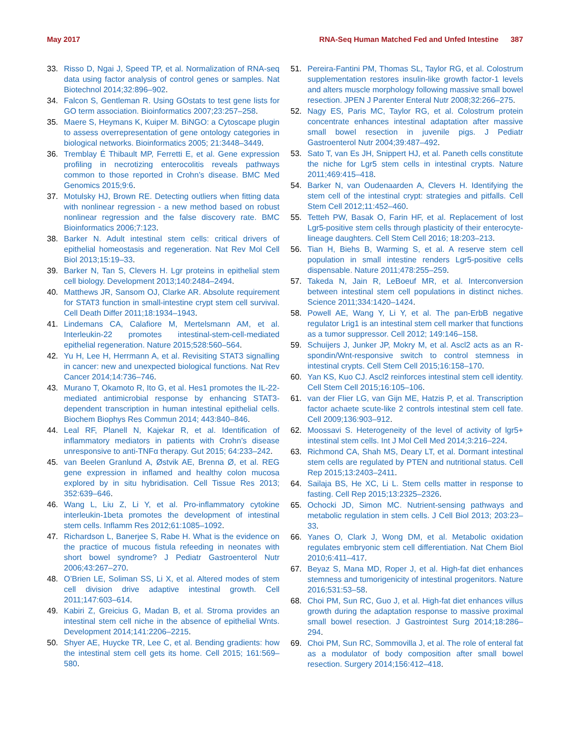May 2017 RNA-Seq Human Matched Fed and Unfed Intestine 387
33. Risso D, Ngai J, Speed TP, et al. Normalization of RNA-seq data using factor analysis of control genes or samples. Nat Biotechnol 2014;32:896–902.
34. Falcon S, Gentleman R. Using GOstats to test gene lists for GO term association. Bioinformatics 2007;23:257–258.
35. Maere S, Heymans K, Kuiper M. BiNGO: a Cytoscape plugin to assess overrepresentation of gene ontology categories in biological networks. Bioinformatics 2005; 21:3448–3449.
36. Tremblay É Thibault MP, Ferretti E, et al. Gene expression profiling in necrotizing enterocolitis reveals pathways common to those reported in Crohn’s disease. BMC Med Genomics 2015;9:6.
37. Motulsky HJ, Brown RE. Detecting outliers when fitting data with nonlinear regression - a new method based on robust nonlinear regression and the false discovery rate. BMC Bioinformatics 2006;7:123.
38. Barker N. Adult intestinal stem cells: critical drivers of epithelial homeostasis and regeneration. Nat Rev Mol Cell Biol 2013;15:19–33.
39. Barker N, Tan S, Clevers H. Lgr proteins in epithelial stem cell biology. Development 2013;140:2484–2494.
40. Matthews JR, Sansom OJ, Clarke AR. Absolute requirement for STAT3 function in small-intestine crypt stem cell survival. Cell Death Differ 2011;18:1934–1943.
41. Lindemans CA, Calafiore M, Mertelsmann AM, et al. Interleukin-22 promotes intestinal-stem-cell-mediated epithelial regeneration. Nature 2015;528:560–564.
42. Yu H, Lee H, Herrmann A, et al. Revisiting STAT3 signalling in cancer: new and unexpected biological functions. Nat Rev Cancer 2014;14:736–746.
43. Murano T, Okamoto R, Ito G, et al. Hes1 promotes the IL-22-mediated antimicrobial response by enhancing STAT3-dependent transcription in human intestinal epithelial cells. Biochem Biophys Res Commun 2014; 443:840–846.
44. Leal RF, Planell N, Kajekar R, et al. Identification of inflammatory mediators in patients with Crohn’s disease unresponsive to anti-TNFα therapy. Gut 2015; 64:233–242.
45. van Beelen Granlund A, Østvik AE, Brenna Ø, et al. REG gene expression in inflamed and healthy colon mucosa explored by in situ hybridisation. Cell Tissue Res 2013; 352:639–646.
46. Wang L, Liu Z, Li Y, et al. Pro-inflammatory cytokine interleukin-1beta promotes the development of intestinal stem cells. Inflamm Res 2012;61:1085–1092.
47. Richardson L, Banerjee S, Rabe H. What is the evidence on the practice of mucous fistula refeeding in neonates with short bowel syndrome? J Pediatr Gastroenterol Nutr 2006;43:267–270.
48. O’Brien LE, Soliman SS, Li X, et al. Altered modes of stem cell division drive adaptive intestinal growth. Cell 2011;147:603–614.
49. Kabiri Z, Greicius G, Madan B, et al. Stroma provides an intestinal stem cell niche in the absence of epithelial Wnts. Development 2014;141:2206–2215.
50. Shyer AE, Huycke TR, Lee C, et al. Bending gradients: how the intestinal stem cell gets its home. Cell 2015; 161:569–580.
51. Pereira-Fantini PM, Thomas SL, Taylor RG, et al. Colostrum supplementation restores insulin-like growth factor-1 levels and alters muscle morphology following massive small bowel resection. JPEN J Parenter Enteral Nutr 2008;32:266–275.
52. Nagy ES, Paris MC, Taylor RG, et al. Colostrum protein concentrate enhances intestinal adaptation after massive small bowel resection in juvenile pigs. J Pediatr Gastroenterol Nutr 2004;39:487–492.
53. Sato T, van Es JH, Snippert HJ, et al. Paneth cells constitute the niche for Lgr5 stem cells in intestinal crypts. Nature 2011;469:415–418.
54. Barker N, van Oudenaarden A, Clevers H. Identifying the stem cell of the intestinal crypt: strategies and pitfalls. Cell Stem Cell 2012;11:452–460.
55. Tetteh PW, Basak O, Farin HF, et al. Replacement of lost Lgr5-positive stem cells through plasticity of their enterocyte-lineage daughters. Cell Stem Cell 2016; 18:203–213.
56. Tian H, Biehs B, Warming S, et al. A reserve stem cell population in small intestine renders Lgr5-positive cells dispensable. Nature 2011;478:255–259.
57. Takeda N, Jain R, LeBoeuf MR, et al. Interconversion between intestinal stem cell populations in distinct niches. Science 2011;334:1420–1424.
58. Powell AE, Wang Y, Li Y, et al. The pan-ErbB negative regulator Lrig1 is an intestinal stem cell marker that functions as a tumor suppressor. Cell 2012; 149:146–158.
59. Schuijers J, Junker JP, Mokry M, et al. Ascl2 acts as an R-spondin/Wnt-responsive switch to control stemness in intestinal crypts. Cell Stem Cell 2015;16:158–170.
60. Yan KS, Kuo CJ. Ascl2 reinforces intestinal stem cell identity. Cell Stem Cell 2015;16:105–106.
61. van der Flier LG, van Gijn ME, Hatzis P, et al. Transcription factor achaete scute-like 2 controls intestinal stem cell fate. Cell 2009;136:903–912.
62. Moossavi S. Heterogeneity of the level of activity of lgr5+ intestinal stem cells. Int J Mol Cell Med 2014;3:216–224.
63. Richmond CA, Shah MS, Deary LT, et al. Dormant intestinal stem cells are regulated by PTEN and nutritional status. Cell Rep 2015;13:2403–2411.
64. Sailaja BS, He XC, Li L. Stem cells matter in response to fasting. Cell Rep 2015;13:2325–2326.
65. Ochocki JD, Simon MC. Nutrient-sensing pathways and metabolic regulation in stem cells. J Cell Biol 2013; 203:23–33.
66. Yanes O, Clark J, Wong DM, et al. Metabolic oxidation regulates embryonic stem cell differentiation. Nat Chem Biol 2010;6:411–417.
67. Beyaz S, Mana MD, Roper J, et al. High-fat diet enhances stemness and tumorigenicity of intestinal progenitors. Nature 2016;531:53–58.
68. Choi PM, Sun RC, Guo J, et al. High-fat diet enhances villus growth during the adaptation response to massive proximal small bowel resection. J Gastrointest Surg 2014;18:286–294.
69. Choi PM, Sun RC, Sommovilla J, et al. The role of enteral fat as a modulator of body composition after small bowel resection. Surgery 2014;156:412–418.